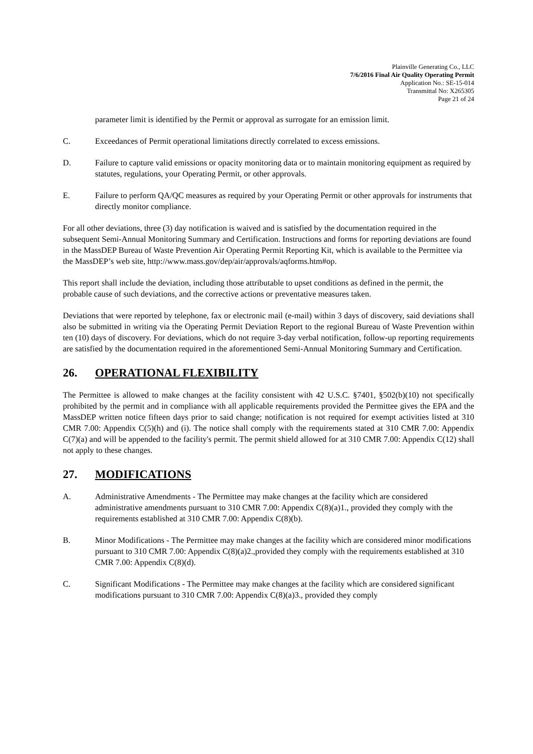Plainville Generating Co., LLC
7/6/2016 Final Air Quality Operating Permit
Application No.: SE-15-014
Transmittal No: X265305
Page 21 of 24
parameter limit is identified by the Permit or approval as surrogate for an emission limit.
C. Exceedances of Permit operational limitations directly correlated to excess emissions.
D. Failure to capture valid emissions or opacity monitoring data or to maintain monitoring equipment as required by statutes, regulations, your Operating Permit, or other approvals.
E. Failure to perform QA/QC measures as required by your Operating Permit or other approvals for instruments that directly monitor compliance.
For all other deviations, three (3) day notification is waived and is satisfied by the documentation required in the subsequent Semi-Annual Monitoring Summary and Certification. Instructions and forms for reporting deviations are found in the MassDEP Bureau of Waste Prevention Air Operating Permit Reporting Kit, which is available to the Permittee via the MassDEP’s web site, http://www.mass.gov/dep/air/approvals/aqforms.htm#op.
This report shall include the deviation, including those attributable to upset conditions as defined in the permit, the probable cause of such deviations, and the corrective actions or preventative measures taken.
Deviations that were reported by telephone, fax or electronic mail (e-mail) within 3 days of discovery, said deviations shall also be submitted in writing via the Operating Permit Deviation Report to the regional Bureau of Waste Prevention within ten (10) days of discovery. For deviations, which do not require 3-day verbal notification, follow-up reporting requirements are satisfied by the documentation required in the aforementioned Semi-Annual Monitoring Summary and Certification.
26. OPERATIONAL FLEXIBILITY
The Permittee is allowed to make changes at the facility consistent with 42 U.S.C. §7401, §502(b)(10) not specifically prohibited by the permit and in compliance with all applicable requirements provided the Permittee gives the EPA and the MassDEP written notice fifteen days prior to said change; notification is not required for exempt activities listed at 310 CMR 7.00: Appendix C(5)(h) and (i). The notice shall comply with the requirements stated at 310 CMR 7.00: Appendix C(7)(a) and will be appended to the facility's permit. The permit shield allowed for at 310 CMR 7.00: Appendix C(12) shall not apply to these changes.
27. MODIFICATIONS
A. Administrative Amendments - The Permittee may make changes at the facility which are considered administrative amendments pursuant to 310 CMR 7.00: Appendix C(8)(a)1., provided they comply with the requirements established at 310 CMR 7.00: Appendix C(8)(b).
B. Minor Modifications - The Permittee may make changes at the facility which are considered minor modifications pursuant to 310 CMR 7.00: Appendix C(8)(a)2.,provided they comply with the requirements established at 310 CMR 7.00: Appendix C(8)(d).
C. Significant Modifications - The Permittee may make changes at the facility which are considered significant modifications pursuant to 310 CMR 7.00: Appendix C(8)(a)3., provided they comply